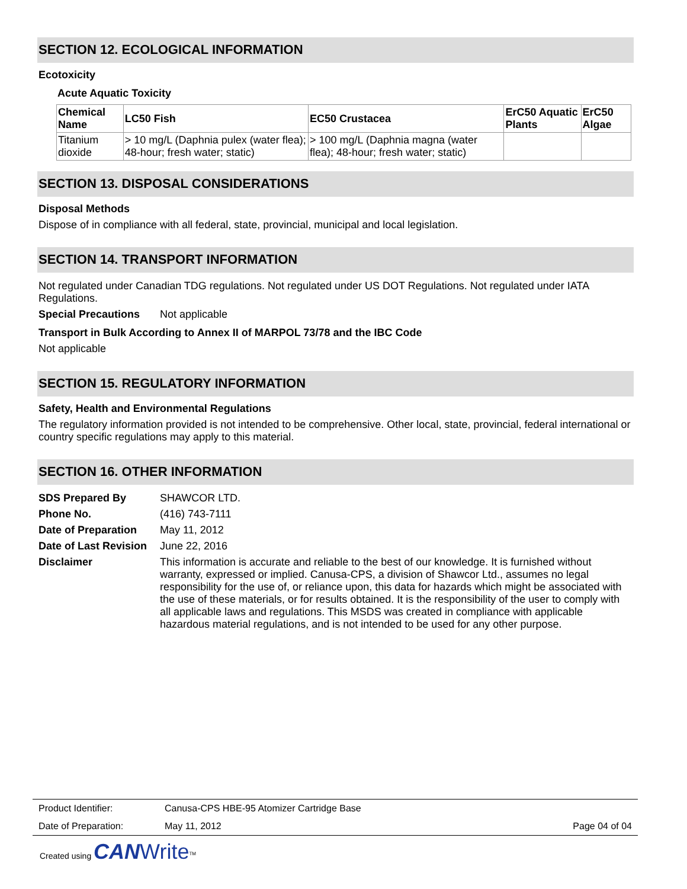SECTION 12. ECOLOGICAL INFORMATION
Ecotoxicity
Acute Aquatic Toxicity
| Chemical Name | LC50 Fish | EC50 Crustacea | ErC50 Aquatic Plants | ErC50 Algae |
| --- | --- | --- | --- | --- |
| Titanium dioxide | > 10 mg/L (Daphnia pulex (water flea); 48-hour; fresh water; static) | > 100 mg/L (Daphnia magna (water flea); 48-hour; fresh water; static) | | |
SECTION 13. DISPOSAL CONSIDERATIONS
Disposal Methods
Dispose of in compliance with all federal, state, provincial, municipal and local legislation.
SECTION 14. TRANSPORT INFORMATION
Not regulated under Canadian TDG regulations. Not regulated under US DOT Regulations. Not regulated under IATA Regulations.
Special Precautions Not applicable
Transport in Bulk According to Annex II of MARPOL 73/78 and the IBC Code
Not applicable
SECTION 15. REGULATORY INFORMATION
Safety, Health and Environmental Regulations
The regulatory information provided is not intended to be comprehensive. Other local, state, provincial, federal international or country specific regulations may apply to this material.
SECTION 16. OTHER INFORMATION
SDS Prepared By SHAWCOR LTD.
Phone No. (416) 743-7111
Date of Preparation May 11, 2012
Date of Last Revision June 22, 2016
Disclaimer This information is accurate and reliable to the best of our knowledge. It is furnished without warranty, expressed or implied. Canusa-CPS, a division of Shawcor Ltd., assumes no legal responsibility for the use of, or reliance upon, this data for hazards which might be associated with the use of these materials, or for results obtained. It is the responsibility of the user to comply with all applicable laws and regulations. This MSDS was created in compliance with applicable hazardous material regulations, and is not intended to be used for any other purpose.
Product Identifier: Canusa-CPS HBE-95 Atomizer Cartridge Base
Date of Preparation: May 11, 2012 Page 04 of 04
Created using CAN Write<sup>TM</sup>